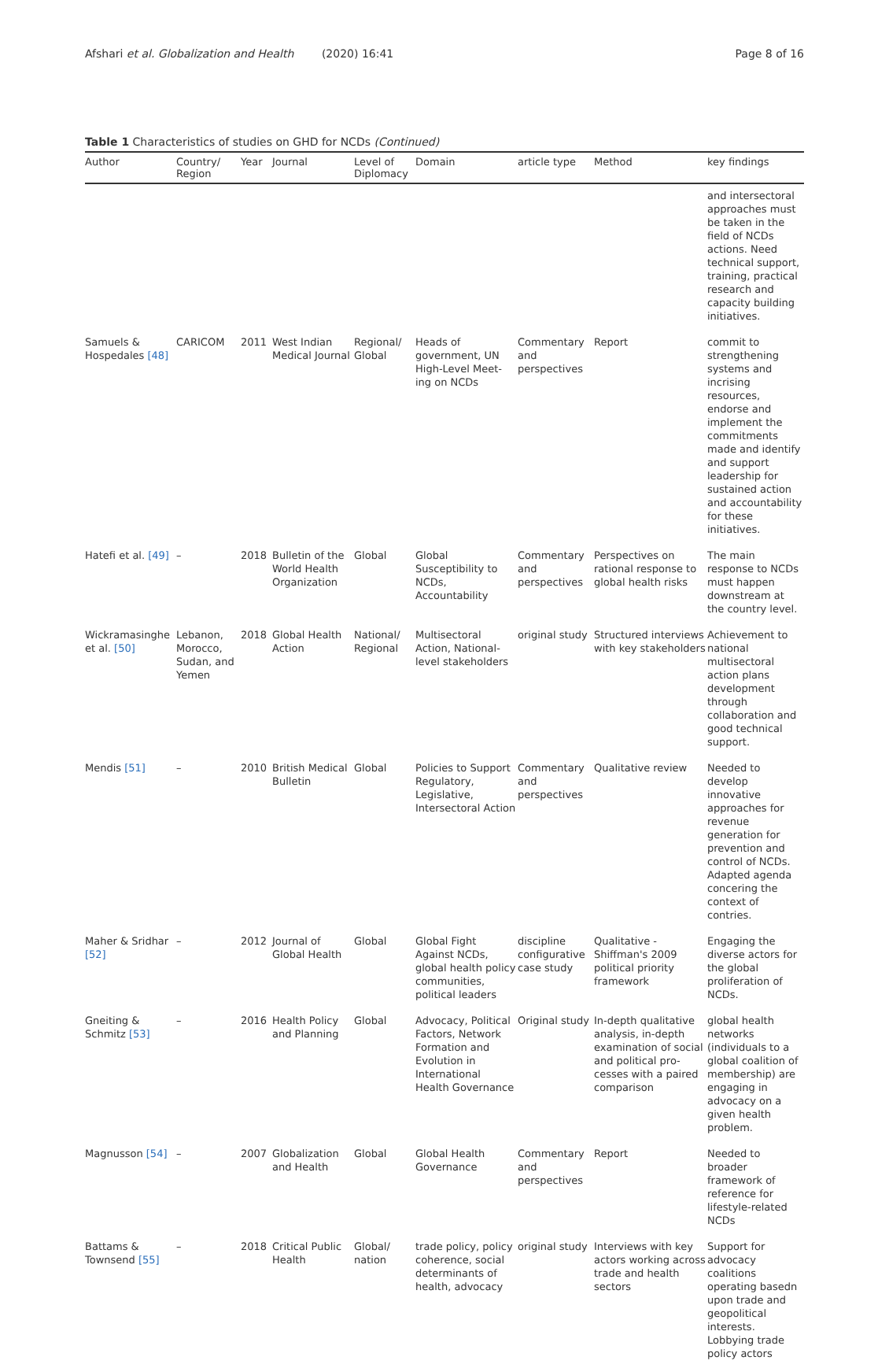Afshari et al. Globalization and Health (2020) 16:41 Page 8 of 16
Table 1 Characteristics of studies on GHD for NCDs (Continued)
| Author | Country/ Region | Year | Journal | Level of Diplomacy | Domain | article type | Method | key findings |
| --- | --- | --- | --- | --- | --- | --- | --- | --- |
| | | | | | | | | and intersectoral approaches must be taken in the field of NCDs actions. Need technical support, training, practical research and capacity building initiatives. |
| Samuels & Hospedales [48] | CARICOM | 2011 | West Indian Medical Journal | Regional/ Global | Heads of government, UN High-Level Meet-ing on NCDs | Commentary and perspectives | Report | commit to strengthening systems and incrising resources, endorse and implement the commitments made and identify and support leadership for sustained action and accountability for these initiatives. |
| Hatefi et al. [49] | – | 2018 | Bulletin of the World Health Organization | Global | Global Susceptibility to NCDs, Accountability | Commentary and perspectives | Perspectives on rational response to global health risks | The main response to NCDs must happen downstream at the country level. |
| Wickramasinghe et al. [50] | Lebanon, Morocco, Sudan, and Yemen | 2018 | Global Health Action | National/ Regional | Multisectoral Action, National-level stakeholders | original study | Structured interviews with key stakeholders | Achievement to national multisectoral action plans development through collaboration and good technical support. |
| Mendis [51] | – | 2010 | British Medical Bulletin | Global | Policies to Support Regulatory, Legislative, Intersectoral Action | Commentary and perspectives | Qualitative review | Needed to develop innovative approaches for revenue generation for prevention and control of NCDs. Adapted agenda concering the context of contries. |
| Maher & Sridhar [52] | – | 2012 | Journal of Global Health | Global | Global Fight Against NCDs, global health policy communities, political leaders | discipline configurative case study | Qualitative -Shiffman's 2009 political priority framework | Engaging the diverse actors for the global proliferation of NCDs. |
| Gneiting & Schmitz [53] | – | 2016 | Health Policy and Planning | Global | Advocacy, Political Factors, Network Formation and Evolution in International Health Governance | Original study | In-depth qualitative analysis, in-depth examination of social and political pro-cesses with a paired comparison | global health networks (individuals to a global coalition of membership) are engaging in advocacy on a given health problem. |
| Magnusson [54] | – | 2007 | Globalization and Health | Global | Global Health Governance | Commentary and perspectives | Report | Needed to broader framework of reference for lifestyle-related NCDs |
| Battams & Townsend [55] | – | 2018 | Critical Public Health | Global/ nation | trade policy, policy coherence, social determinants of health, advocacy | original study | Interviews with key actors working across trade and health sectors | Support for advocacy coalitions operating basedn upon trade and geopolitical interests. Lobbying trade policy actors |